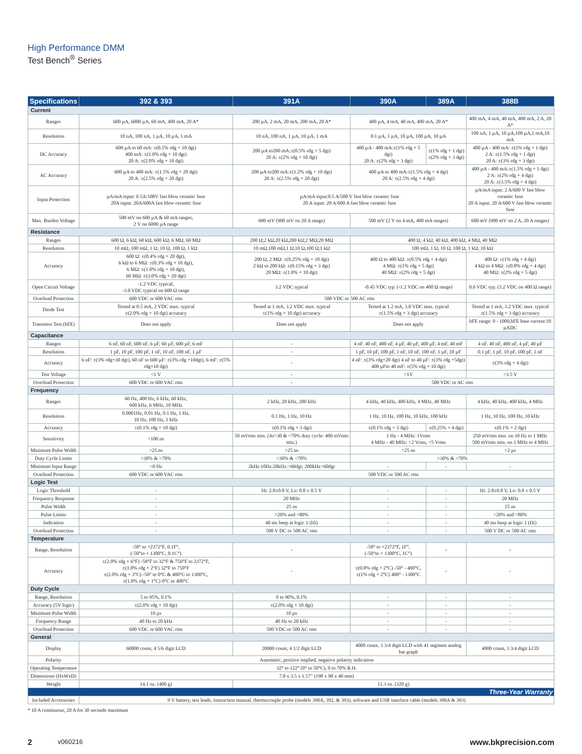High Performance DMM
Test Bench<sup>®</sup> Series
| Specifications | 392 & 393 | 391A | 390A | 389A | 388B |
| --- | --- | --- | --- | --- | --- |
| Current | | | | | |
| Ranges | 600 µA, 6000 µA, 60 mA, 400 mA, 20 A* | 200 µA, 2 mA, 20 mA, 200 mA, 20 A* | 400 µA, 4 mA, 40 mA, 400 mA, 20 A* | | 400 mA, 4 mA, 40 mA, 400 mA, 2 A, 20 A* |
| Resolution | 10 nA, 100 nA, 1 µA, 10 µA, 1 mA | 10 nA, 100 nA, 1 µA, 10 µA, 1 mA | 0.1 µA, 1 µA, 10 µA, 100 µA, 10 µA | | 100 nA, 1 µA, 10 µA,100 µA,1 mA,10 mA |
| DC Accuracy | 600 µA to 60 mA: ±(0.5% rdg + 10 dgt) 400 mA: ±(1.0% rdg + 10 dgt) 20 A: ±(2.0% rdg + 10 dgt) | 200 µA to200 mA:±(0.5% rdg + 5 dgt) 20 A: ±(2% rdg + 10 dgt) | 400 µA - 400 mA:±(1% rdg + 5 dgt) 20 A: ±(2% rdg + 3 dgt) | ±(1% rdg + 1 dgt) ±(2% rdg + 3 dgt) | 400 µA - 400 mA: ±(1% rdg + 1 dgt) 2 A: ±(1.5% rdg + 1 dgt) 20 A: ±(3% rdg + 3 dgt) |
| AC Accuracy | 600 µA to 400 mA: ±(1.5% rdg + 20 dgt) 20 A: ±(2.5% rdg + 20 dgt) | 200 µA to200 mA:±(1.2% rdg + 10 dgt) 20 A: ±(2.5% rdg + 20 dgt) | 400 µA to 400 mA:±(1.5% rdg + 4 dgt) 20 A: ±(2.5% rdg + 4 dgt) | | 400 µA - 400 mA:±(1.5% rdg + 1 dgt) 2 A: ±(2% rdg + 4 dgt) 20 A: ±(3.5% rdg + 4 dgt) |
| Input Protection | µA/mA input: 0.5A/100V fast blow ceramic fuse 20A input: 20A/600A fast blow ceramic fuse | µA/mA input:0.5 A/500 V fast blow ceramic fuse 20 A input: 20 A/600 A fast blow ceramic fuse | | | µA/mA input: 2 A/600 V fast blow ceramic fuse 20 A input: 20 A/600 V fast blow ceramic fuse |
| Max. Burden Voltage | 500 mV on 600 µA & 60 mA ranges, 2 V on 6000 µA range | 600 mV (900 mV on 20 A range) | 500 mV (2 V on 4 mA, 400 mA ranges) | | 600 mV (900 mV on 2 A, 20 A ranges) |
| Resistance | | | | | |
| Ranges | 600 Ω, 6 kΩ, 60 kΩ, 600 kΩ, 6 MΩ, 60 MΩ | 200 Ω;2 kΩ,20 kΩ,200 kΩ;2 MΩ,20 MΩ | 400 Ω, 4 kΩ, 40 kΩ, 400 kΩ, 4 MΩ, 40 MΩ | | |
| Resolution | 10 mΩ, 100 mΩ, 1 Ω, 10 Ω, 100 Ω, 1 kΩ | 10 mΩ,100 mΩ,1 Ω,10 Ω,100 Ω,1 kΩ | 100 mΩ, 1 Ω, 10 Ω, 100 Ω, 1 kΩ, 10 kΩ | | |
| Accuracy | 600 Ω: ±(0.4% rdg + 20 dgt), 6 kΩ to 6 MΩ: ±(0.3% rdg + 10 dgt), 6 MΩ: ±(1.0% rdg + 10 dgt), 60 MΩ: ±(3.0% rdg + 20 dgt) | 200 Ω, 2 MΩ: ±(0.25% rdg + 10 dgt) 2 kΩ to 200 kΩ: ±(0.15% rdg + 3 dgt) 20 MΩ: ±(1.0% + 10 dgt) | 400 Ω to 400 kΩ: ±(0.5% rdg + 4 dgt) 4 MΩ: ±(1% rdg + 5 dgt) 40 MΩ: ±(2% rdg + 5 dgt) | | 400 Ω: ±(1% rdg + 4 dgt) 4 kΩ to 4 MΩ: ±(0.8% rdg + 4 dgt) 40 MΩ: ±(2% rdg + 5 dgt) |
| Open Circuit Voltage | -1.2 VDC typical, -3.0 VDC typical on 600 Ω range | 3.2 VDC typical | -0.45 VDC typ. (-1.2 VDC on 400 Ω range) | | 0.6 VDC typ. (3.2 VDC on 400 Ω range) |
| Overload Protection | 600 VDC or 600 VAC rms | 500 VDC or 500 AC rms | | | |
| Diode Test | Tested at 0.5 mA, 2 VDC max. typical ±(2.0% rdg + 10 dgt) accuracy | Tested at 1 mA, 3.2 VDC max. typical ±(1% rdg + 10 dgt) accuracy | Tested at 1.2 mA, 3.0 VDC max. typical ±(1.5% rdg + 3 dgt) accuracy | | Tested at 1 mA, 3.2 VDC max. typical ±(1.5% rdg + 3 dgt) accuracy |
| Transistor Test (hFE) | Does not apply | Does not apply | Does not apply | | hFE range: 0 - 1000,hFE base current:10 µADC |
| Capacitance | | | | | |
| Ranges | 6 nF, 60 nF, 600 nF, 6 µF, 60 µF, 600 µF, 6 mF | - | 4 nF. 40 nF, 400 nF, 4 µF, 40 µF, 400 µF, 4 mF, 40 mF | | 4 nF. 40 nF, 400 nF, 4 µF, 40 µF |
| Resolution | 1 pF, 10 pF, 100 pF, 1 nF, 10 nF, 100 nF, 1 µF | - | 1 pF, 10 pF, 100 pF, 1 nF, 10 nF, 100 nF, 1 µF, 10 µF | | 0.1 pF, 1 pF, 10 pF, 100 pF, 1 nF |
| Accuracy | 6 nF: ±(3% rdg+30 dgt), 60 nF to 600 µF: ±(3% rdg +10dgt), 6 mF: ±(5% rdg+10 dgt) | - | 4 nF: ±(3% rdg+20 dgt) 4 nF to 40 µF: ±(3% rdg +5dgt) 400 µFto 40 mF: ±(5% rdg + 10 dgt) | | ±(3% rdg + 4 dgt) |
| Test Voltage | <1 V | - | <1V | | <3.5 V |
| Overload Protection | 600 VDC or 600 VAC rms | - | 500 VDC or AC rms | | |
| Frequency | | | | | |
| Ranges | 60 Hz, 400 Hz, 6 kHz, 60 kHz, 600 kHz, 6 MHz, 10 MHz | 2 kHz, 20 kHz, 200 kHz | 4 kHz, 40 kHz, 400 kHz, 4 MHz, 40 MHz | | 4 kHz, 40 kHz, 400 kHz, 4 MHz |
| Resolution | 0.0001Hz, 0.01 Hz, 0.1 Hz, 1 Hz, 10 Hz, 100 Hz, 1 kHz | 0.1 Hz, 1 Hz, 10 Hz | 1 Hz, 10 Hz, 100 Hz, 10 kHz, 100 kHz | | 1 Hz, 10 Hz, 100 Hz, 10 kHz |
| Accuracy | ±(0.1% rdg + 10 dgt) | ±(0.1% rdg + 3 dgt) | ±(0.1% rdg + 3 dgt) | ±(0.25% + 4 dgt) | ±(0.1% + 2 dgt) |
| Sensitivity | >100 ns | 50 mVrms min. (At>30 & <70% duty cycle: 400 mVrms min.) | 1 Hz - 4 MHz: 1Vrms 4 MHz - 40 MHz: >2 Vrms, <5 Vrms | | 250 mVrms min. on 10 Hz to 1 MHz 500 mVrms min. on 1 MHz to 4 MHz |
| Minimum Pulse Width | >25 ns | >25 ns | >25 ns | | >2 µs |
| Duty Cycle Limits | >30% & <70% | >30% & <70% | >30% & <70% | | |
| Minimum Input Range | >0 Hz | 2kHz:10Hz:20kHz:>60dgt; 200kHz>60dgt | - | - | - |
| Overload Protection | 600 VDC or 600 VAC rms | 500 VDC or 500 AC rms | | | |
| Logic Test | | | | | |
| Logic Threshold | - | Hi: 2.8±0.8 V, Lo: 0.8 ± 0.5 V | - | - | Hi: 2.8±0.8 V, Lo: 0.8 ± 0.5 V |
| Frequency Response | - | 20 MHz | - | - | 20 MHz |
| Pulse Width | - | 25 ns | - | - | 25 ns |
| Pulse Limits | - | >20% and <80% | - | - | >20% and <80% |
| Indication | - | 40 ms beep at logic 1 (Hi) | - | - | 40 ms beep at logic 1 (Hi) |
| Overload Protection | - | 500 V DC or 500 AC rms | - | - | 500 V DC or 500 AC rms |
| Temperature | | | | | |
| Range, Resolution | -58° to +2372°F, 0.1F°, (-50°to + 1300°C, 0.1C°) | - | -58° to +2372°F, 1F°, (-50°to + 1300°C, 1C°) | - | - |
| Accuracy | ±(2.0% rdg + 6°F) -58°F to 32°F & 750°F to 2372°F, ±(1.0% rdg + 2°F) 32°F to 750°F ±(2.0% rdg + 3°C) -50° to 0°C & 400°C to 1300°C, ±(1.0% rdg + 1°C) 0°C to 400°C | - | ±(0.8% rdg + 2°C) -50° - 400°C, ±(1% rdg + 2°C) 400° - 1300°C | - | - |
| Duty Cycle | | | | | |
| Range, Resolution | 5 to 95%, 0.1% | 0 to 90%, 0.1% | - | - | - |
| Accuracy (5V logic) | ±(2.0% rdg + 10 dgt) | ±(2.0% rdg + 10 dgt) | - | - | - |
| Minimum Pulse Width | 10 µs | 10 µs | - | - | - |
| Frequency Range | 40 Hz to 20 kHz | 40 Hz to 20 kHz | - | - | - |
| Overload Protection | 600 VDC or 600 VAC rms | 500 VDC or 500 AC rms | - | - | - |
| General | | | | | |
| Display | 60000 count, 4 5/6 digit LCD | 20000 count, 4 1/2 digit LCD | 4000 count, 3 3/4 digit LCD with 41 segment analog bar graph | | 4000 count, 3 3/4 digit LCD |
| Polarity | Automatic, positive implied, negative polarity indication | | | | |
| Operating Temperature | 32° to 122° (0° to 50°C), 0 to 70% R.H. | | | | |
| Dimensions (HxWxD) | 7.8 x 3.5 x 1.57" (198 x 90 x 40 mm) | | | | |
| Weight | 14.1 oz. (400 g) | 11.3 oz. (320 g) | | | |
| Three-Year Warranty | | | | | |
| Included Accessories | 9 V battery, test leads, instruction manual, thermocouple probe (models 390A, 392, & 393), software and USB interface cable (models 390A & 393) | | | | |
* 10 A continuous, 20 A for 30 seconds maximum
2 v060216 www.bkprecision.com